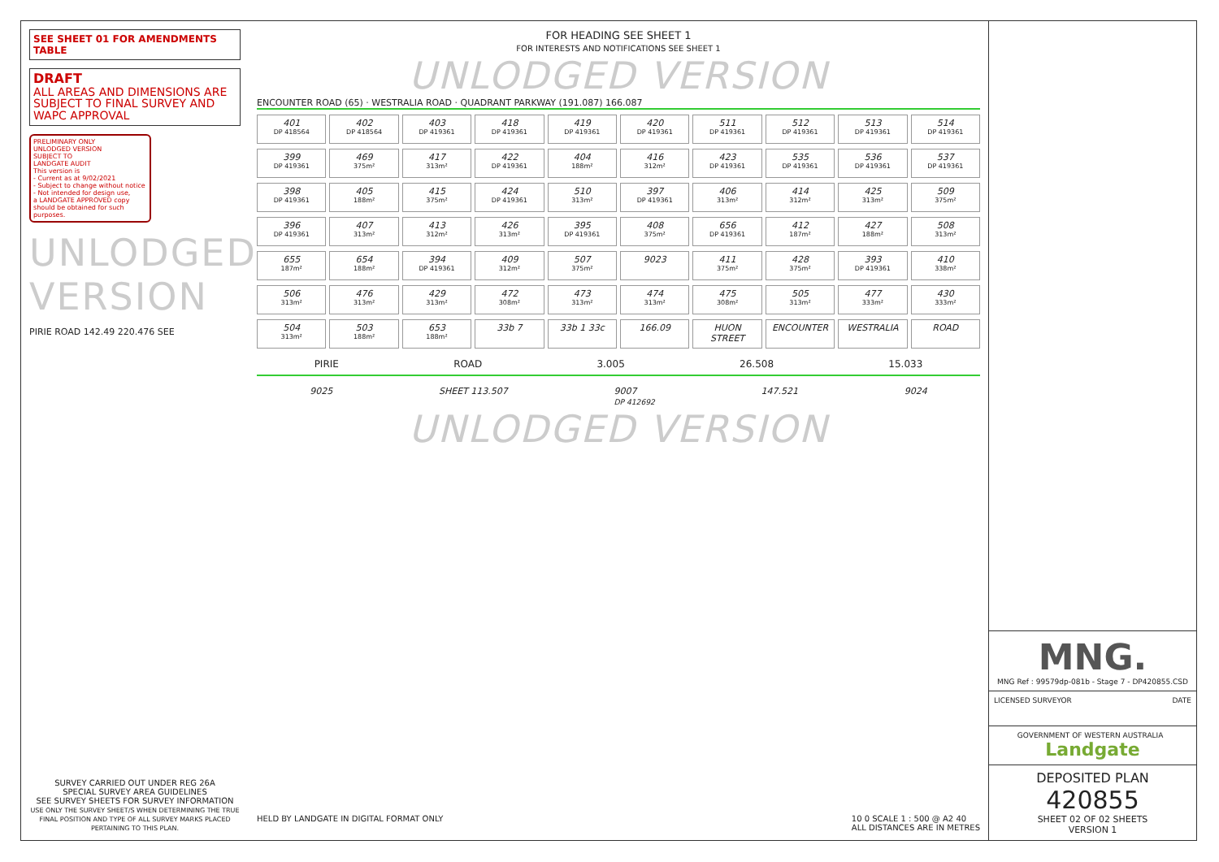SEE SHEET 01 FOR AMENDMENTS TABLE
DRAFT
ALL AREAS AND DIMENSIONS ARE SUBJECT TO FINAL SURVEY AND WAPC APPROVAL
PRELIMINARY ONLY
UNLODGED VERSION
SUBJECT TO
LANDGATE AUDIT
This version is
- Current as at 9/02/2021
- Subject to change without notice
- Not intended for design use,
a LANDGATE APPROVED copy should be obtained for such purposes.
UNLODGED VERSION
PIRIE ROAD 142.49 220.476 SEE
SURVEY CARRIED OUT UNDER REG 26A
SPECIAL SURVEY AREA GUIDELINES
SEE SURVEY SHEETS FOR SURVEY INFORMATION
USE ONLY THE SURVEY SHEET/S WHEN DETERMINING THE TRUE FINAL POSITION AND TYPE OF ALL SURVEY MARKS PLACED PERTAINING TO THIS PLAN.
FOR HEADING SEE SHEET 1
FOR INTERESTS AND NOTIFICATIONS SEE SHEET 1
UNLODGED VERSION
ENCOUNTER ROAD (65) · WESTRALIA ROAD · QUADRANT PARKWAY (191.087) 166.087
401
DP 418564
402
DP 418564
403
DP 419361
418
DP 419361
419
DP 419361
420
DP 419361
511
DP 419361
512
DP 419361
513
DP 419361
514
DP 419361
399
DP 419361
469
375m²
417
313m²
422
DP 419361
404
188m²
416
312m²
423
DP 419361
535
DP 419361
536
DP 419361
537
DP 419361
398
DP 419361
405
188m²
415
375m²
424
DP 419361
510
313m²
397
DP 419361
406
313m²
414
312m²
425
313m²
509
375m²
396
DP 419361
407
313m²
413
312m²
426
313m²
395
DP 419361
408
375m²
656
DP 419361
412
187m²
427
188m²
508
313m²
655
187m²
654
188m²
394
DP 419361
409
312m²
507
375m²
9023
411
375m²
428
375m²
393
DP 419361
410
338m²
506
313m²
476
313m²
429
313m²
472
308m²
473
313m²
474
313m²
475
308m²
505
313m²
477
333m²
430
333m²
504
313m²
503
188m²
653
188m²
33b 7
33b 1 33c
166.09
HUON STREET
ENCOUNTER
WESTRALIA
ROAD
PIRIE ROAD 3.005 26.508 15.033
9025 SHEET 113.507 9007
DP 412692 147.521 9024
UNLODGED VERSION
HELD BY LANDGATE IN DIGITAL FORMAT ONLY 10 0 SCALE 1 : 500 @ A2 40
ALL DISTANCES ARE IN METRES
MNG.
MNG Ref : 99579dp-081b - Stage 7 - DP420855.CSD
LICENSED SURVEYOR DATE
GOVERNMENT OF WESTERN AUSTRALIA Landgate
DEPOSITED PLAN
420855
SHEET 02 OF 02 SHEETS
VERSION 1